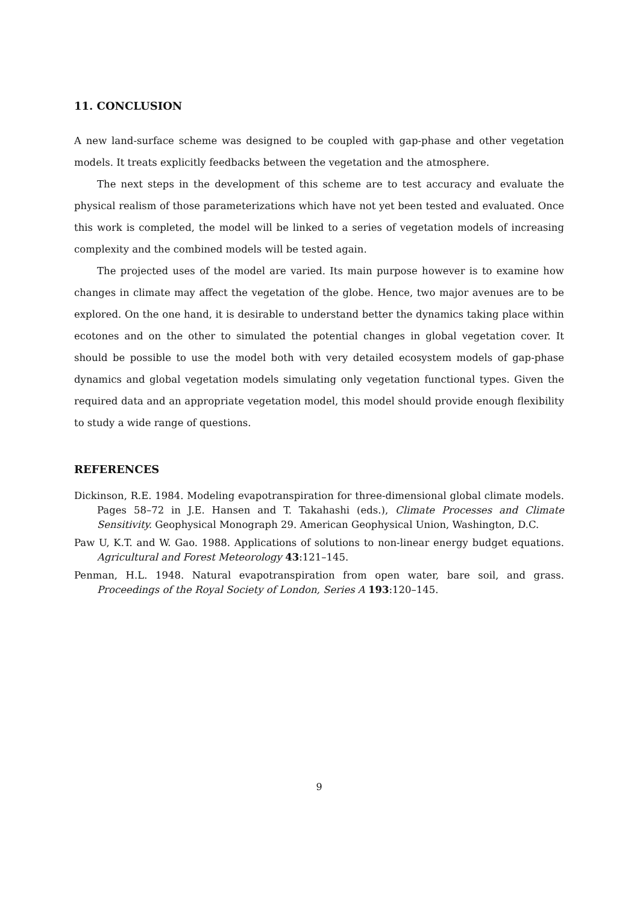11. CONCLUSION
A new land-surface scheme was designed to be coupled with gap-phase and other vegetation models. It treats explicitly feedbacks between the vegetation and the atmosphere.
The next steps in the development of this scheme are to test accuracy and evaluate the physical realism of those parameterizations which have not yet been tested and evaluated. Once this work is completed, the model will be linked to a series of vegetation models of increasing complexity and the combined models will be tested again.
The projected uses of the model are varied. Its main purpose however is to examine how changes in climate may affect the vegetation of the globe. Hence, two major avenues are to be explored. On the one hand, it is desirable to understand better the dynamics taking place within ecotones and on the other to simulated the potential changes in global vegetation cover. It should be possible to use the model both with very detailed ecosystem models of gap-phase dynamics and global vegetation models simulating only vegetation functional types. Given the required data and an appropriate vegetation model, this model should provide enough flexibility to study a wide range of questions.
REFERENCES
Dickinson, R.E. 1984. Modeling evapotranspiration for three-dimensional global climate models. Pages 58–72 in J.E. Hansen and T. Takahashi (eds.), Climate Processes and Climate Sensitivity. Geophysical Monograph 29. American Geophysical Union, Washington, D.C.
Paw U, K.T. and W. Gao. 1988. Applications of solutions to non-linear energy budget equations. Agricultural and Forest Meteorology 43:121–145.
Penman, H.L. 1948. Natural evapotranspiration from open water, bare soil, and grass. Proceedings of the Royal Society of London, Series A 193:120–145.
9